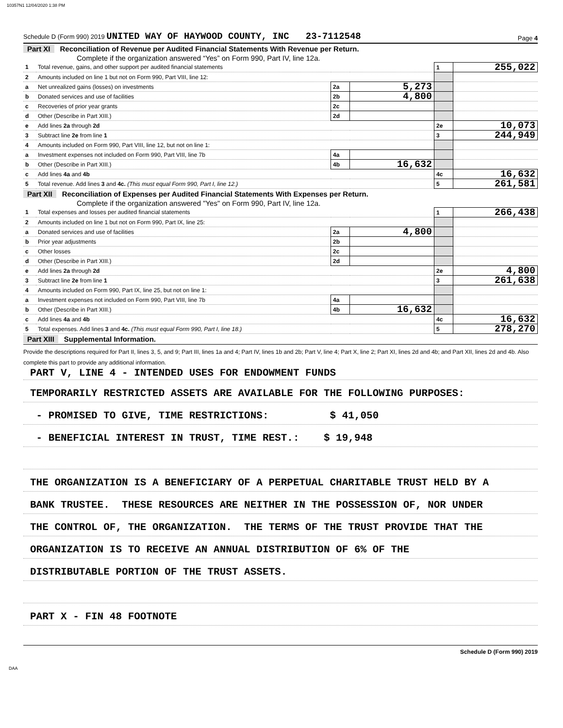10357N1 12/04/2020 1:38 PM
Schedule D (Form 990) 2019 UNITED WAY OF HAYWOOD COUNTY, INC 23-7112548 Page 4
Part XI Reconciliation of Revenue per Audited Financial Statements With Revenue per Return.
Complete if the organization answered “Yes” on Form 990, Part IV, line 12a.
| 1 | Total revenue, gains, and other support per audited financial statements | | | 1 | 255,022 |
| 2 | Amounts included on line 1 but not on Form 990, Part VIII, line 12: | | | | |
| a | Net unrealized gains (losses) on investments | 2a | 5,273 | | |
| b | Donated services and use of facilities | 2b | 4,800 | | |
| c | Recoveries of prior year grants | 2c | | | |
| d | Other (Describe in Part XIII.) | 2d | | | |
| e | Add lines 2a through 2d | | | 2e | 10,073 |
| 3 | Subtract line 2e from line 1 | | | 3 | 244,949 |
| 4 | Amounts included on Form 990, Part VIII, line 12, but not on line 1: | | | | |
| a | Investment expenses not included on Form 990, Part VIII, line 7b | 4a | | | |
| b | Other (Describe in Part XIII.) | 4b | 16,632 | | |
| c | Add lines 4a and 4b | | | 4c | 16,632 |
| 5 | Total revenue. Add lines 3 and 4c. (This must equal Form 990, Part I, line 12.) | | | 5 | 261,581 |
Part XII Reconciliation of Expenses per Audited Financial Statements With Expenses per Return.
Complete if the organization answered "Yes" on Form 990, Part IV, line 12a.
| 1 | Total expenses and losses per audited financial statements | | | 1 | 266,438 |
| 2 | Amounts included on line 1 but not on Form 990, Part IX, line 25: | | | | |
| a | Donated services and use of facilities | 2a | 4,800 | | |
| b | Prior year adjustments | 2b | | | |
| c | Other losses | 2c | | | |
| d | Other (Describe in Part XIII.) | 2d | | | |
| e | Add lines 2a through 2d | | | 2e | 4,800 |
| 3 | Subtract line 2e from line 1 | | | 3 | 261,638 |
| 4 | Amounts included on Form 990, Part IX, line 25, but not on line 1: | | | | |
| a | Investment expenses not included on Form 990, Part VIII, line 7b | 4a | | | |
| b | Other (Describe in Part XIII.) | 4b | 16,632 | | |
| c | Add lines 4a and 4b | | | 4c | 16,632 |
| 5 | Total expenses. Add lines 3 and 4c. (This must equal Form 990, Part I, line 18.) | | | 5 | 278,270 |
Part XIII Supplemental Information.
Provide the descriptions required for Part II, lines 3, 5, and 9; Part III, lines 1a and 4; Part IV, lines 1b and 2b; Part V, line 4; Part X, line 2; Part XI, lines 2d and 4b; and Part XII, lines 2d and 4b. Also complete this part to provide any additional information.
PART V, LINE 4 - INTENDED USES FOR ENDOWMENT FUNDS
TEMPORARILY RESTRICTED ASSETS ARE AVAILABLE FOR THE FOLLOWING PURPOSES:
- PROMISED TO GIVE, TIME RESTRICTIONS: $ 41,050
- BENEFICIAL INTEREST IN TRUST, TIME REST.: $ 19,948
THE ORGANIZATION IS A BENEFICIARY OF A PERPETUAL CHARITABLE TRUST HELD BY A
BANK TRUSTEE. THESE RESOURCES ARE NEITHER IN THE POSSESSION OF, NOR UNDER
THE CONTROL OF, THE ORGANIZATION. THE TERMS OF THE TRUST PROVIDE THAT THE
ORGANIZATION IS TO RECEIVE AN ANNUAL DISTRIBUTION OF 6% OF THE
DISTRIBUTABLE PORTION OF THE TRUST ASSETS.
PART X - FIN 48 FOOTNOTE
Schedule D (Form 990) 2019
DAA